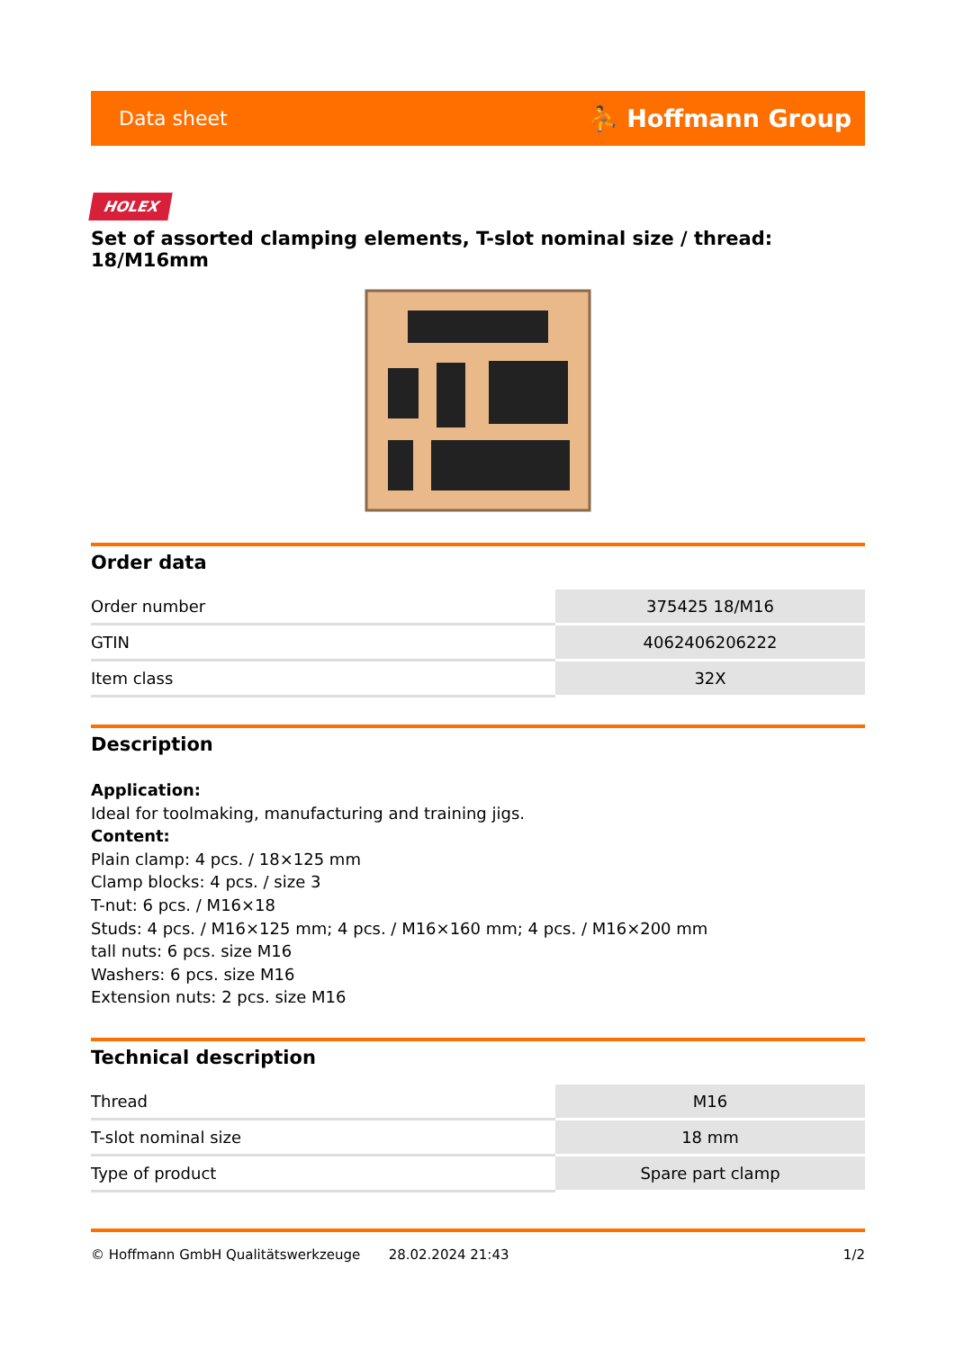Data sheet ⛹ Hoffmann Group
HOLEX
Set of assorted clamping elements, T-slot nominal size / thread: 18/M16mm
Order data
| Order number | 375425 18/M16 |
| GTIN | 4062406206222 |
| Item class | 32X |
Description
Application:
Ideal for toolmaking, manufacturing and training jigs.
Content:
Plain clamp: 4 pcs. / 18×125 mm
Clamp blocks: 4 pcs. / size 3
T-nut: 6 pcs. / M16×18
Studs: 4 pcs. / M16×125 mm; 4 pcs. / M16×160 mm; 4 pcs. / M16×200 mm
tall nuts: 6 pcs. size M16
Washers: 6 pcs. size M16
Extension nuts: 2 pcs. size M16
Technical description
| Thread | M16 |
| T-slot nominal size | 18 mm |
| Type of product | Spare part clamp |
© Hoffmann GmbH Qualitätswerkzeuge 28.02.2024 21:43 1/2